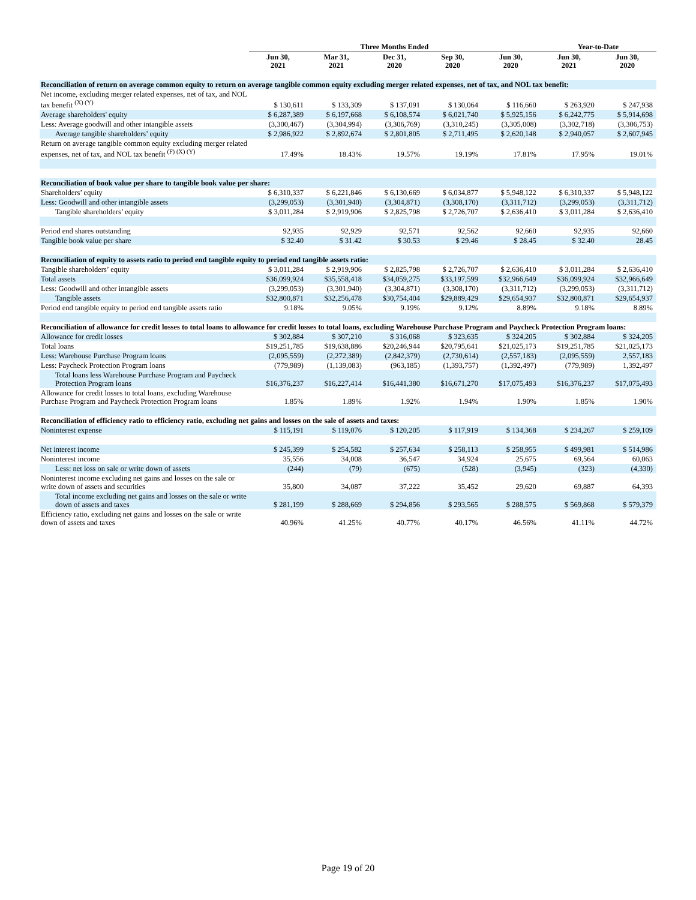| | Three Months Ended | | | | | Year-to-Date | |
| --- | --- | --- | --- | --- | --- | --- | --- |
| | Jun 30, 2021 | Mar 31, 2021 | Dec 31, 2020 | Sep 30, 2020 | Jun 30, 2020 | Jun 30, 2021 | Jun 30, 2020 |
| Reconciliation of return on average common equity to return on average tangible common equity excluding merger related expenses, net of tax, and NOL tax benefit: | | | | | | | |
| Net income, excluding merger related expenses, net of tax, and NOL tax benefit <sup>(X) (Y)</sup> | $ 130,611 | $ 133,309 | $ 137,091 | $ 130,064 | $ 116,660 | $ 263,920 | $ 247,938 |
| Average shareholders' equity | $ 6,287,389 | $ 6,197,668 | $ 6,108,574 | $ 6,021,740 | $ 5,925,156 | $ 6,242,775 | $ 5,914,698 |
| Less: Average goodwill and other intangible assets | (3,300,467) | (3,304,994) | (3,306,769) | (3,310,245) | (3,305,008) | (3,302,718) | (3,306,753) |
| Average tangible shareholders’ equity | $ 2,986,922 | $ 2,892,674 | $ 2,801,805 | $ 2,711,495 | $ 2,620,148 | $ 2,940,057 | $ 2,607,945 |
| Return on average tangible common equity excluding merger related expenses, net of tax, and NOL tax benefit <sup>(F) (X) (Y)</sup> | 17.49% | 18.43% | 19.57% | 19.19% | 17.81% | 17.95% | 19.01% |
| Reconciliation of book value per share to tangible book value per share: | | | | | | | |
| Shareholders’ equity | $ 6,310,337 | $ 6,221,846 | $ 6,130,669 | $ 6,034,877 | $ 5,948,122 | $ 6,310,337 | $ 5,948,122 |
| Less: Goodwill and other intangible assets | (3,299,053) | (3,301,940) | (3,304,871) | (3,308,170) | (3,311,712) | (3,299,053) | (3,311,712) |
| Tangible shareholders’ equity | $ 3,011,284 | $ 2,919,906 | $ 2,825,798 | $ 2,726,707 | $ 2,636,410 | $ 3,011,284 | $ 2,636,410 |
| Period end shares outstanding | 92,935 | 92,929 | 92,571 | 92,562 | 92,660 | 92,935 | 92,660 |
| Tangible book value per share | $ 32.40 | $ 31.42 | $ 30.53 | $ 29.46 | $ 28.45 | $ 32.40 | 28.45 |
| Reconciliation of equity to assets ratio to period end tangible equity to period end tangible assets ratio: | | | | | | | |
| Tangible shareholders’ equity | $ 3,011,284 | $ 2,919,906 | $ 2,825,798 | $ 2,726,707 | $ 2,636,410 | $ 3,011,284 | $ 2,636,410 |
| Total assets | $36,099,924 | $35,558,418 | $34,059,275 | $33,197,599 | $32,966,649 | $36,099,924 | $32,966,649 |
| Less: Goodwill and other intangible assets | (3,299,053) | (3,301,940) | (3,304,871) | (3,308,170) | (3,311,712) | (3,299,053) | (3,311,712) |
| Tangible assets | $32,800,871 | $32,256,478 | $30,754,404 | $29,889,429 | $29,654,937 | $32,800,871 | $29,654,937 |
| Period end tangible equity to period end tangible assets ratio | 9.18% | 9.05% | 9.19% | 9.12% | 8.89% | 9.18% | 8.89% |
| Reconciliation of allowance for credit losses to total loans to allowance for credit losses to total loans, excluding Warehouse Purchase Program and Paycheck Protection Program loans: | | | | | | | |
| Allowance for credit losses | $ 302,884 | $ 307,210 | $ 316,068 | $ 323,635 | $ 324,205 | $ 302,884 | $ 324,205 |
| Total loans | $19,251,785 | $19,638,886 | $20,246,944 | $20,795,641 | $21,025,173 | $19,251,785 | $21,025,173 |
| Less: Warehouse Purchase Program loans | (2,095,559) | (2,272,389) | (2,842,379) | (2,730,614) | (2,557,183) | (2,095,559) | 2,557,183 |
| Less: Paycheck Protection Program loans | (779,989) | (1,139,083) | (963,185) | (1,393,757) | (1,392,497) | (779,989) | 1,392,497 |
| Total loans less Warehouse Purchase Program and Paycheck Protection Program loans | $16,376,237 | $16,227,414 | $16,441,380 | $16,671,270 | $17,075,493 | $16,376,237 | $17,075,493 |
| Allowance for credit losses to total loans, excluding Warehouse Purchase Program and Paycheck Protection Program loans | 1.85% | 1.89% | 1.92% | 1.94% | 1.90% | 1.85% | 1.90% |
| Reconciliation of efficiency ratio to efficiency ratio, excluding net gains and losses on the sale of assets and taxes: | | | | | | | |
| Noninterest expense | $ 115,191 | $ 119,076 | $ 120,205 | $ 117,919 | $ 134,368 | $ 234,267 | $ 259,109 |
| Net interest income | $ 245,399 | $ 254,582 | $ 257,634 | $ 258,113 | $ 258,955 | $ 499,981 | $ 514,986 |
| Noninterest income | 35,556 | 34,008 | 36,547 | 34,924 | 25,675 | 69,564 | 60,063 |
| Less: net loss on sale or write down of assets | (244) | (79) | (675) | (528) | (3,945) | (323) | (4,330) |
| Noninterest income excluding net gains and losses on the sale or write down of assets and securities | 35,800 | 34,087 | 37,222 | 35,452 | 29,620 | 69,887 | 64,393 |
| Total income excluding net gains and losses on the sale or write down of assets and taxes | $ 281,199 | $ 288,669 | $ 294,856 | $ 293,565 | $ 288,575 | $ 569,868 | $ 579,379 |
| Efficiency ratio, excluding net gains and losses on the sale or write down of assets and taxes | 40.96% | 41.25% | 40.77% | 40.17% | 46.56% | 41.11% | 44.72% |
Page 19 of 20